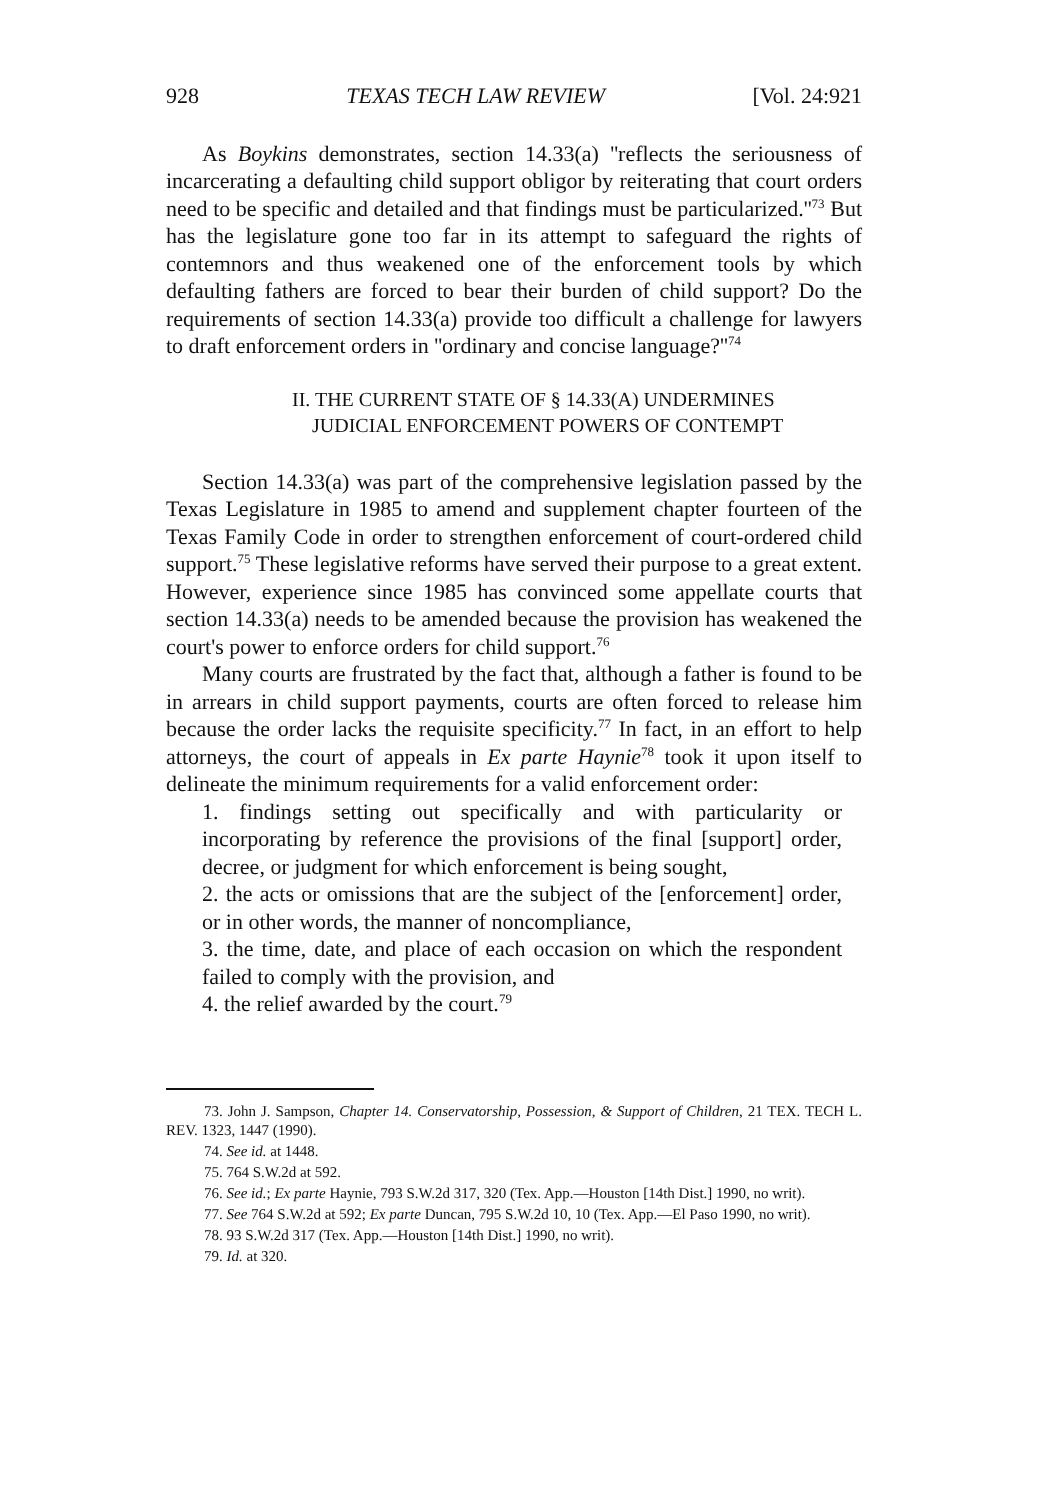928 TEXAS TECH LAW REVIEW [Vol. 24:921
As Boykins demonstrates, section 14.33(a) ''reflects the seriousness of incarcerating a defaulting child support obligor by reiterating that court orders need to be specific and detailed and that findings must be particularized.''<sup>73</sup> But has the legislature gone too far in its attempt to safeguard the rights of contemnors and thus weakened one of the enforcement tools by which defaulting fathers are forced to bear their burden of child support? Do the requirements of section 14.33(a) provide too difficult a challenge for lawyers to draft enforcement orders in ''ordinary and concise language?''<sup>74</sup>
II. THE CURRENT STATE OF § 14.33(A) UNDERMINES
JUDICIAL ENFORCEMENT POWERS OF CONTEMPT
Section 14.33(a) was part of the comprehensive legislation passed by the Texas Legislature in 1985 to amend and supplement chapter fourteen of the Texas Family Code in order to strengthen enforcement of court-ordered child support.<sup>75</sup> These legislative reforms have served their purpose to a great extent. However, experience since 1985 has convinced some appellate courts that section 14.33(a) needs to be amended because the provision has weakened the court's power to enforce orders for child support.<sup>76</sup>
Many courts are frustrated by the fact that, although a father is found to be in arrears in child support payments, courts are often forced to release him because the order lacks the requisite specificity.<sup>77</sup> In fact, in an effort to help attorneys, the court of appeals in Ex parte Haynie<sup>78</sup> took it upon itself to delineate the minimum requirements for a valid enforcement order:
1. findings setting out specifically and with particularity or incorporating by reference the provisions of the final [support] order, decree, or judgment for which enforcement is being sought,
2. the acts or omissions that are the subject of the [enforcement] order, or in other words, the manner of noncompliance,
3. the time, date, and place of each occasion on which the respondent failed to comply with the provision, and
4. the relief awarded by the court.<sup>79</sup>
73. John J. Sampson, Chapter 14. Conservatorship, Possession, & Support of Children, 21 TEX. TECH L. REV. 1323, 1447 (1990).
74. See id. at 1448.
75. 764 S.W.2d at 592.
76. See id.; Ex parte Haynie, 793 S.W.2d 317, 320 (Tex. App.—Houston [14th Dist.] 1990, no writ).
77. See 764 S.W.2d at 592; Ex parte Duncan, 795 S.W.2d 10, 10 (Tex. App.—El Paso 1990, no writ).
78. 93 S.W.2d 317 (Tex. App.—Houston [14th Dist.] 1990, no writ).
79. Id. at 320.